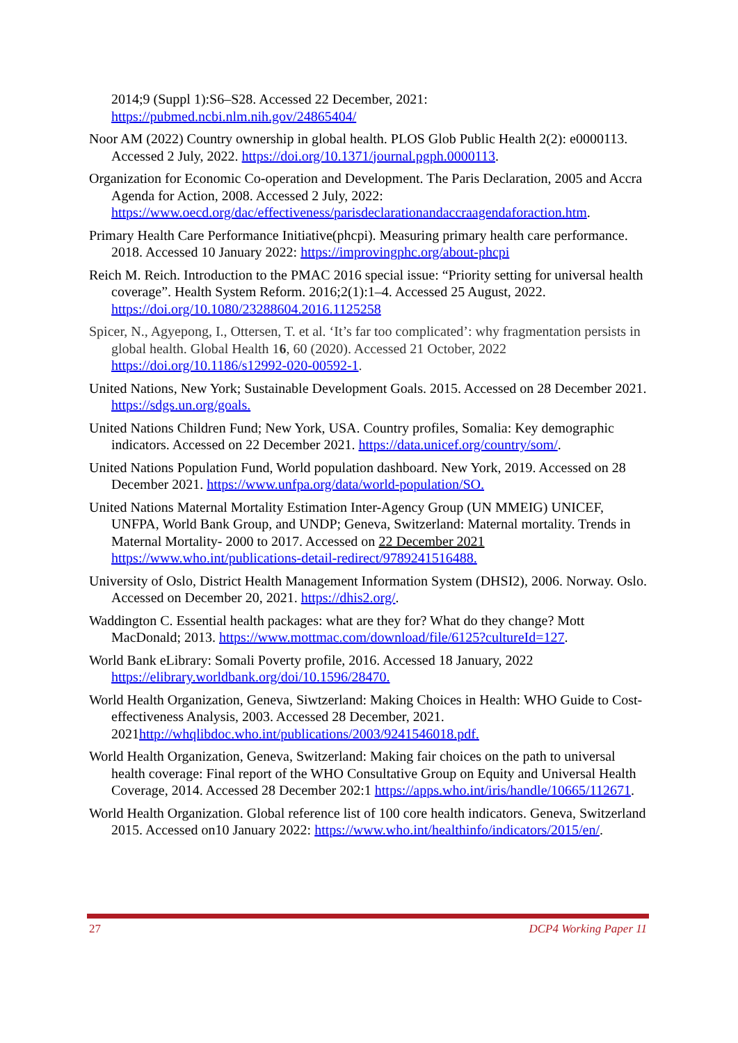2014;9 (Suppl 1):S6–S28. Accessed 22 December, 2021: https://pubmed.ncbi.nlm.nih.gov/24865404/
Noor AM (2022) Country ownership in global health. PLOS Glob Public Health 2(2): e0000113. Accessed 2 July, 2022. https://doi.org/10.1371/journal.pgph.0000113.
Organization for Economic Co-operation and Development. The Paris Declaration, 2005 and Accra Agenda for Action, 2008. Accessed 2 July, 2022: https://www.oecd.org/dac/effectiveness/parisdeclarationandaccraagendaforaction.htm.
Primary Health Care Performance Initiative(phcpi). Measuring primary health care performance. 2018. Accessed 10 January 2022: https://improvingphc.org/about-phcpi
Reich M. Reich. Introduction to the PMAC 2016 special issue: “Priority setting for universal health coverage”. Health System Reform. 2016;2(1):1–4. Accessed 25 August, 2022. https://doi.org/10.1080/23288604.2016.1125258
Spicer, N., Agyepong, I., Ottersen, T. et al. ‘It’s far too complicated’: why fragmentation persists in global health. Global Health 16, 60 (2020). Accessed 21 October, 2022 https://doi.org/10.1186/s12992-020-00592-1.
United Nations, New York; Sustainable Development Goals. 2015. Accessed on 28 December 2021. https://sdgs.un.org/goals.
United Nations Children Fund; New York, USA. Country profiles, Somalia: Key demographic indicators. Accessed on 22 December 2021. https://data.unicef.org/country/som/.
United Nations Population Fund, World population dashboard. New York, 2019. Accessed on 28 December 2021. https://www.unfpa.org/data/world-population/SO.
United Nations Maternal Mortality Estimation Inter-Agency Group (UN MMEIG) UNICEF, UNFPA, World Bank Group, and UNDP; Geneva, Switzerland: Maternal mortality. Trends in Maternal Mortality- 2000 to 2017. Accessed on 22 December 2021 https://www.who.int/publications-detail-redirect/9789241516488.
University of Oslo, District Health Management Information System (DHSI2), 2006. Norway. Oslo. Accessed on December 20, 2021. https://dhis2.org/.
Waddington C. Essential health packages: what are they for? What do they change? Mott MacDonald; 2013. https://www.mottmac.com/download/file/6125?cultureId=127.
World Bank eLibrary: Somali Poverty profile, 2016. Accessed 18 January, 2022 https://elibrary.worldbank.org/doi/10.1596/28470.
World Health Organization, Geneva, Siwtzerland: Making Choices in Health: WHO Guide to Cost-effectiveness Analysis, 2003. Accessed 28 December, 2021. 2021http://whqlibdoc.who.int/publications/2003/9241546018.pdf.
World Health Organization, Geneva, Switzerland: Making fair choices on the path to universal health coverage: Final report of the WHO Consultative Group on Equity and Universal Health Coverage, 2014. Accessed 28 December 202:1 https://apps.who.int/iris/handle/10665/112671.
World Health Organization. Global reference list of 100 core health indicators. Geneva, Switzerland 2015. Accessed on10 January 2022: https://www.who.int/healthinfo/indicators/2015/en/.
27 DCP4 Working Paper 11